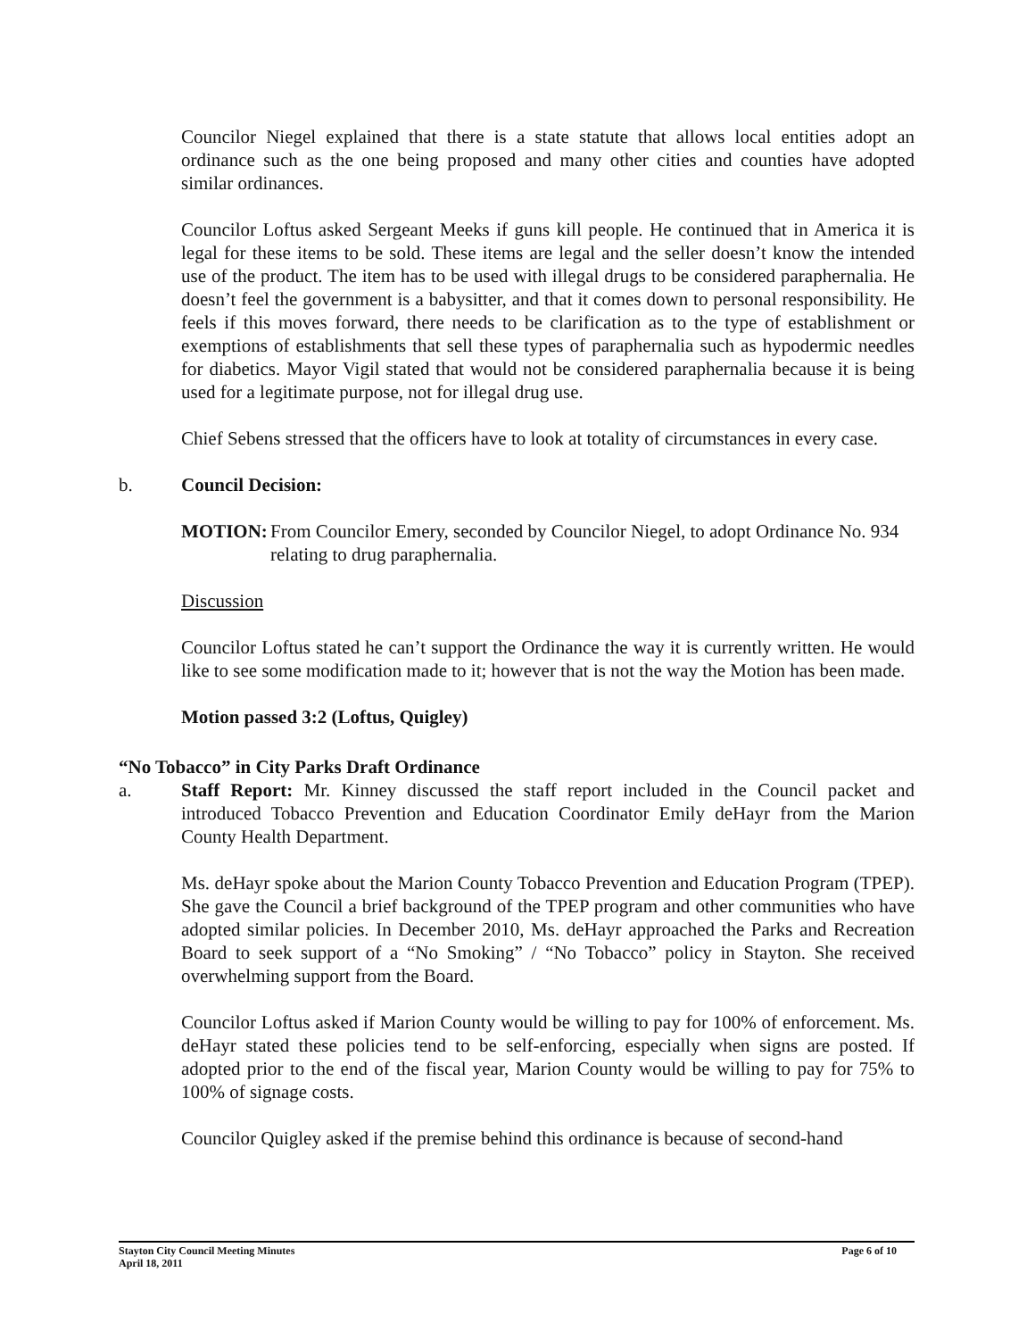Councilor Niegel explained that there is a state statute that allows local entities adopt an ordinance such as the one being proposed and many other cities and counties have adopted similar ordinances.
Councilor Loftus asked Sergeant Meeks if guns kill people. He continued that in America it is legal for these items to be sold. These items are legal and the seller doesn’t know the intended use of the product. The item has to be used with illegal drugs to be considered paraphernalia. He doesn’t feel the government is a babysitter, and that it comes down to personal responsibility. He feels if this moves forward, there needs to be clarification as to the type of establishment or exemptions of establishments that sell these types of paraphernalia such as hypodermic needles for diabetics. Mayor Vigil stated that would not be considered paraphernalia because it is being used for a legitimate purpose, not for illegal drug use.
Chief Sebens stressed that the officers have to look at totality of circumstances in every case.
b. Council Decision:
MOTION: From Councilor Emery, seconded by Councilor Niegel, to adopt Ordinance No. 934 relating to drug paraphernalia.
Discussion
Councilor Loftus stated he can’t support the Ordinance the way it is currently written. He would like to see some modification made to it; however that is not the way the Motion has been made.
Motion passed 3:2 (Loftus, Quigley)
“No Tobacco” in City Parks Draft Ordinance
a. Staff Report: Mr. Kinney discussed the staff report included in the Council packet and introduced Tobacco Prevention and Education Coordinator Emily deHayr from the Marion County Health Department.
Ms. deHayr spoke about the Marion County Tobacco Prevention and Education Program (TPEP). She gave the Council a brief background of the TPEP program and other communities who have adopted similar policies. In December 2010, Ms. deHayr approached the Parks and Recreation Board to seek support of a “No Smoking” / “No Tobacco” policy in Stayton. She received overwhelming support from the Board.
Councilor Loftus asked if Marion County would be willing to pay for 100% of enforcement. Ms. deHayr stated these policies tend to be self-enforcing, especially when signs are posted. If adopted prior to the end of the fiscal year, Marion County would be willing to pay for 75% to 100% of signage costs.
Councilor Quigley asked if the premise behind this ordinance is because of second-hand
Stayton City Council Meeting Minutes
April 18, 2011 Page 6 of 10